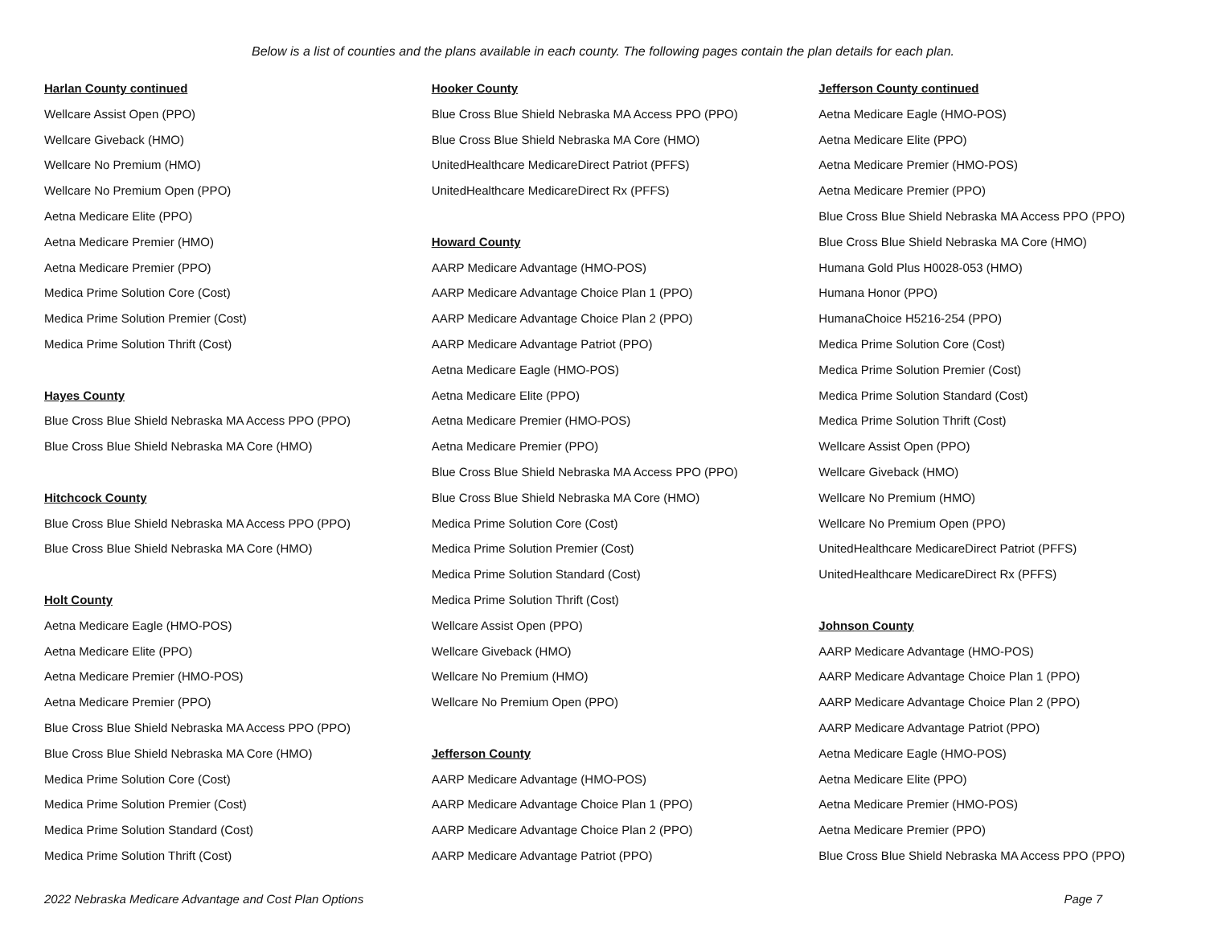Below is a list of counties and the plans available in each county. The following pages contain the plan details for each plan.
Harlan County continued
Wellcare Assist Open (PPO)
Wellcare Giveback (HMO)
Wellcare No Premium (HMO)
Wellcare No Premium Open (PPO)
Aetna Medicare Elite (PPO)
Aetna Medicare Premier (HMO)
Aetna Medicare Premier (PPO)
Medica Prime Solution Core (Cost)
Medica Prime Solution Premier (Cost)
Medica Prime Solution Thrift (Cost)
Hayes County
Blue Cross Blue Shield Nebraska MA Access PPO (PPO)
Blue Cross Blue Shield Nebraska MA Core (HMO)
Hitchcock County
Blue Cross Blue Shield Nebraska MA Access PPO (PPO)
Blue Cross Blue Shield Nebraska MA Core (HMO)
Holt County
Aetna Medicare Eagle (HMO-POS)
Aetna Medicare Elite (PPO)
Aetna Medicare Premier (HMO-POS)
Aetna Medicare Premier (PPO)
Blue Cross Blue Shield Nebraska MA Access PPO (PPO)
Blue Cross Blue Shield Nebraska MA Core (HMO)
Medica Prime Solution Core (Cost)
Medica Prime Solution Premier (Cost)
Medica Prime Solution Standard (Cost)
Medica Prime Solution Thrift (Cost)
Hooker County
Blue Cross Blue Shield Nebraska MA Access PPO (PPO)
Blue Cross Blue Shield Nebraska MA Core (HMO)
UnitedHealthcare MedicareDirect Patriot (PFFS)
UnitedHealthcare MedicareDirect Rx (PFFS)
Howard County
AARP Medicare Advantage (HMO-POS)
AARP Medicare Advantage Choice Plan 1 (PPO)
AARP Medicare Advantage Choice Plan 2 (PPO)
AARP Medicare Advantage Patriot (PPO)
Aetna Medicare Eagle (HMO-POS)
Aetna Medicare Elite (PPO)
Aetna Medicare Premier (HMO-POS)
Aetna Medicare Premier (PPO)
Blue Cross Blue Shield Nebraska MA Access PPO (PPO)
Blue Cross Blue Shield Nebraska MA Core (HMO)
Medica Prime Solution Core (Cost)
Medica Prime Solution Premier (Cost)
Medica Prime Solution Standard (Cost)
Medica Prime Solution Thrift (Cost)
Wellcare Assist Open (PPO)
Wellcare Giveback (HMO)
Wellcare No Premium (HMO)
Wellcare No Premium Open (PPO)
Jefferson County
AARP Medicare Advantage (HMO-POS)
AARP Medicare Advantage Choice Plan 1 (PPO)
AARP Medicare Advantage Choice Plan 2 (PPO)
AARP Medicare Advantage Patriot (PPO)
Jefferson County continued
Aetna Medicare Eagle (HMO-POS)
Aetna Medicare Elite (PPO)
Aetna Medicare Premier (HMO-POS)
Aetna Medicare Premier (PPO)
Blue Cross Blue Shield Nebraska MA Access PPO (PPO)
Blue Cross Blue Shield Nebraska MA Core (HMO)
Humana Gold Plus H0028-053 (HMO)
Humana Honor (PPO)
HumanaChoice H5216-254 (PPO)
Medica Prime Solution Core (Cost)
Medica Prime Solution Premier (Cost)
Medica Prime Solution Standard (Cost)
Medica Prime Solution Thrift (Cost)
Wellcare Assist Open (PPO)
Wellcare Giveback (HMO)
Wellcare No Premium (HMO)
Wellcare No Premium Open (PPO)
UnitedHealthcare MedicareDirect Patriot (PFFS)
UnitedHealthcare MedicareDirect Rx (PFFS)
Johnson County
AARP Medicare Advantage (HMO-POS)
AARP Medicare Advantage Choice Plan 1 (PPO)
AARP Medicare Advantage Choice Plan 2 (PPO)
AARP Medicare Advantage Patriot (PPO)
Aetna Medicare Eagle (HMO-POS)
Aetna Medicare Elite (PPO)
Aetna Medicare Premier (HMO-POS)
Aetna Medicare Premier (PPO)
Blue Cross Blue Shield Nebraska MA Access PPO (PPO)
2022 Nebraska Medicare Advantage and Cost Plan Options Page 7